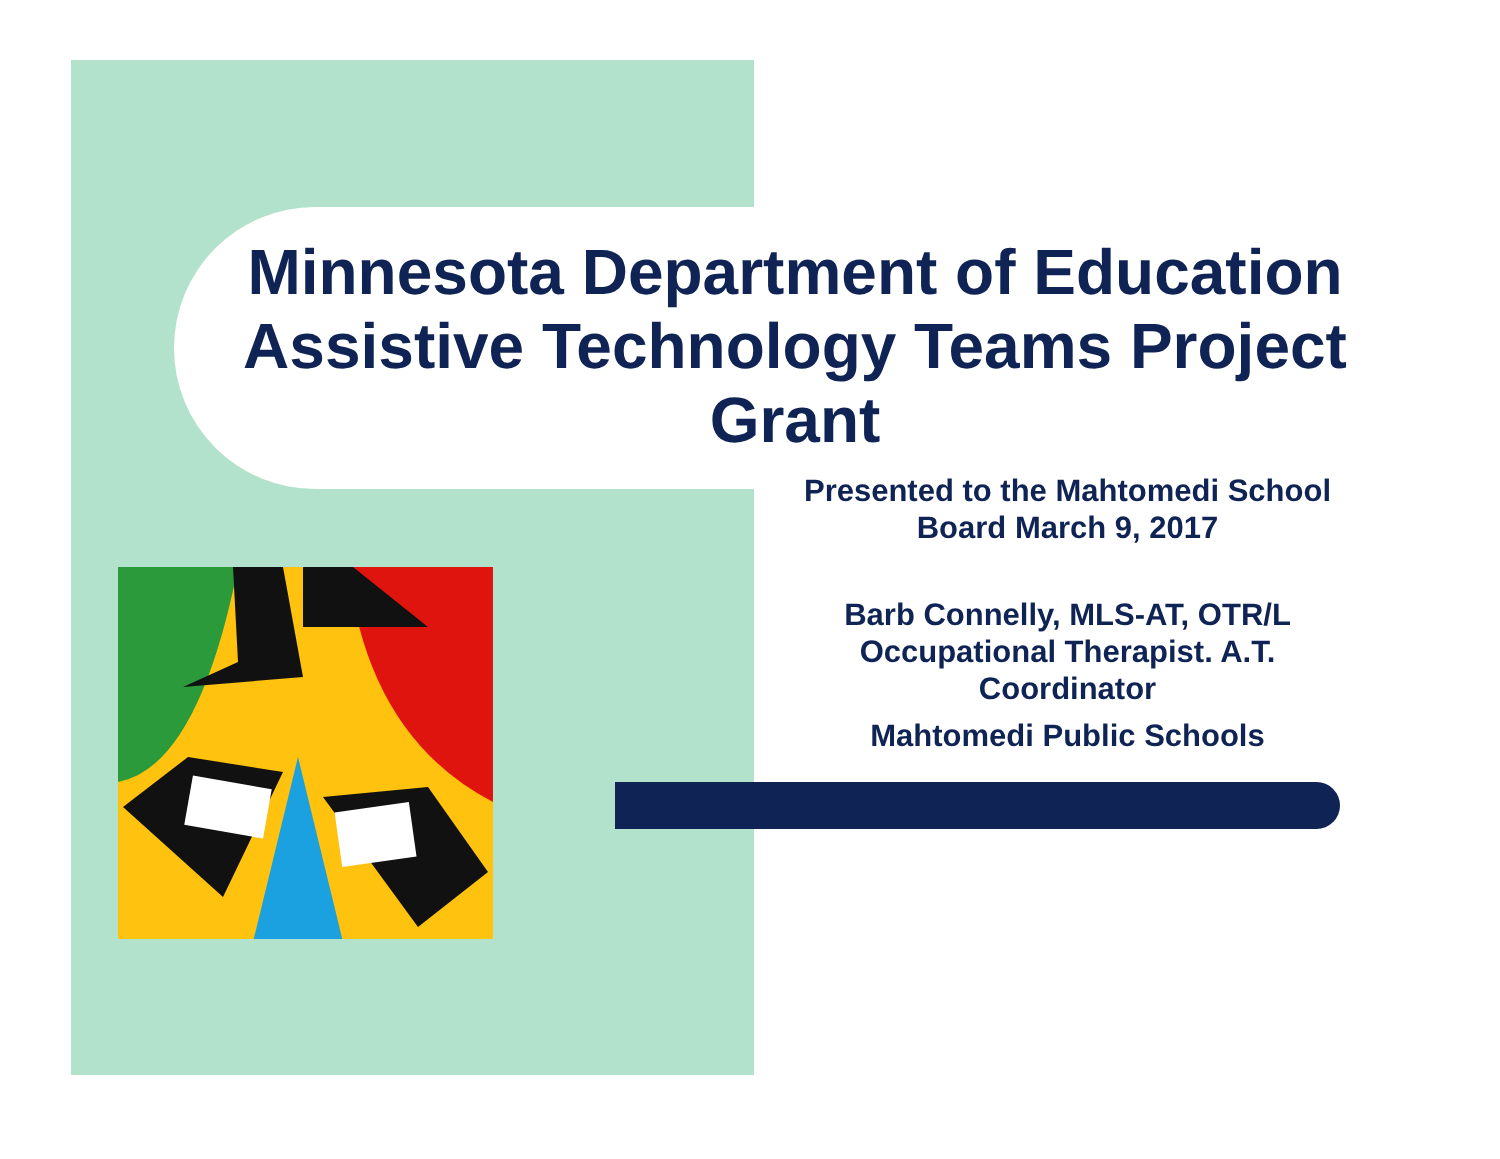Minnesota Department of Education Assistive Technology Teams Project Grant
Presented to the Mahtomedi School Board March 9, 2017
Barb Connelly, MLS-AT, OTR/L Occupational Therapist. A.T. Coordinator
Mahtomedi Public Schools